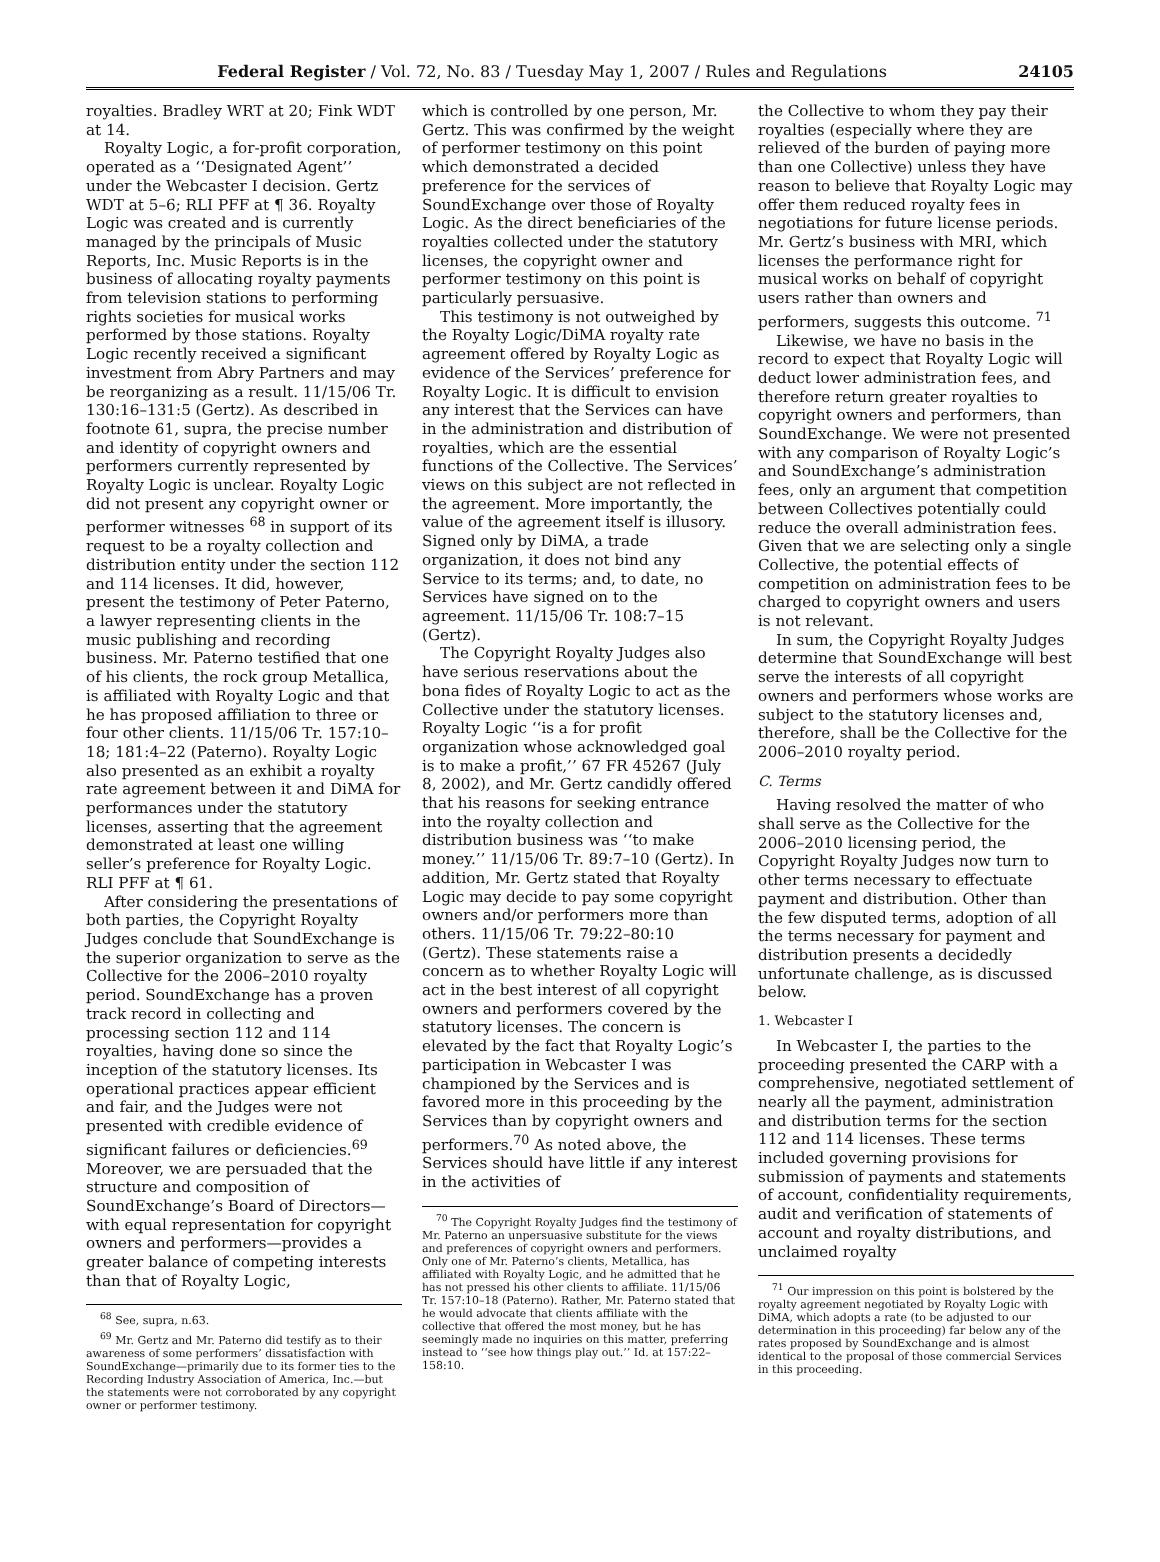Federal Register / Vol. 72, No. 83 / Tuesday May 1, 2007 / Rules and Regulations 24105
royalties. Bradley WRT at 20; Fink WDT at 14.
Royalty Logic, a for-profit corporation, operated as a ‘‘Designated Agent’’ under the Webcaster I decision. Gertz WDT at 5–6; RLI PFF at ¶ 36. Royalty Logic was created and is currently managed by the principals of Music Reports, Inc. Music Reports is in the business of allocating royalty payments from television stations to performing rights societies for musical works performed by those stations. Royalty Logic recently received a significant investment from Abry Partners and may be reorganizing as a result. 11/15/06 Tr. 130:16–131:5 (Gertz). As described in footnote 61, supra, the precise number and identity of copyright owners and performers currently represented by Royalty Logic is unclear. Royalty Logic did not present any copyright owner or performer witnesses <sup>68</sup> in support of its request to be a royalty collection and distribution entity under the section 112 and 114 licenses. It did, however, present the testimony of Peter Paterno, a lawyer representing clients in the music publishing and recording business. Mr. Paterno testified that one of his clients, the rock group Metallica, is affiliated with Royalty Logic and that he has proposed affiliation to three or four other clients. 11/15/06 Tr. 157:10–18; 181:4–22 (Paterno). Royalty Logic also presented as an exhibit a royalty rate agreement between it and DiMA for performances under the statutory licenses, asserting that the agreement demonstrated at least one willing seller’s preference for Royalty Logic. RLI PFF at ¶ 61.
After considering the presentations of both parties, the Copyright Royalty Judges conclude that SoundExchange is the superior organization to serve as the Collective for the 2006–2010 royalty period. SoundExchange has a proven track record in collecting and processing section 112 and 114 royalties, having done so since the inception of the statutory licenses. Its operational practices appear efficient and fair, and the Judges were not presented with credible evidence of significant failures or deficiencies.<sup>69</sup> Moreover, we are persuaded that the structure and composition of SoundExchange’s Board of Directors—with equal representation for copyright owners and performers—provides a greater balance of competing interests than that of Royalty Logic,
<sup>68</sup> See, supra, n.63.
<sup>69</sup> Mr. Gertz and Mr. Paterno did testify as to their awareness of some performers’ dissatisfaction with SoundExchange—primarily due to its former ties to the Recording Industry Association of America, Inc.—but the statements were not corroborated by any copyright owner or performer testimony.
which is controlled by one person, Mr. Gertz. This was confirmed by the weight of performer testimony on this point which demonstrated a decided preference for the services of SoundExchange over those of Royalty Logic. As the direct beneficiaries of the royalties collected under the statutory licenses, the copyright owner and performer testimony on this point is particularly persuasive.
This testimony is not outweighed by the Royalty Logic/DiMA royalty rate agreement offered by Royalty Logic as evidence of the Services’ preference for Royalty Logic. It is difficult to envision any interest that the Services can have in the administration and distribution of royalties, which are the essential functions of the Collective. The Services’ views on this subject are not reflected in the agreement. More importantly, the value of the agreement itself is illusory. Signed only by DiMA, a trade organization, it does not bind any Service to its terms; and, to date, no Services have signed on to the agreement. 11/15/06 Tr. 108:7–15 (Gertz).
The Copyright Royalty Judges also have serious reservations about the bona fides of Royalty Logic to act as the Collective under the statutory licenses. Royalty Logic ‘‘is a for profit organization whose acknowledged goal is to make a profit,’’ 67 FR 45267 (July 8, 2002), and Mr. Gertz candidly offered that his reasons for seeking entrance into the royalty collection and distribution business was ‘‘to make money.’’ 11/15/06 Tr. 89:7–10 (Gertz). In addition, Mr. Gertz stated that Royalty Logic may decide to pay some copyright owners and/or performers more than others. 11/15/06 Tr. 79:22–80:10 (Gertz). These statements raise a concern as to whether Royalty Logic will act in the best interest of all copyright owners and performers covered by the statutory licenses. The concern is elevated by the fact that Royalty Logic’s participation in Webcaster I was championed by the Services and is favored more in this proceeding by the Services than by copyright owners and performers.<sup>70</sup> As noted above, the Services should have little if any interest in the activities of
<sup>70</sup> The Copyright Royalty Judges find the testimony of Mr. Paterno an unpersuasive substitute for the views and preferences of copyright owners and performers. Only one of Mr. Paterno’s clients, Metallica, has affiliated with Royalty Logic, and he admitted that he has not pressed his other clients to affiliate. 11/15/06 Tr. 157:10–18 (Paterno). Rather, Mr. Paterno stated that he would advocate that clients affiliate with the collective that offered the most money, but he has seemingly made no inquiries on this matter, preferring instead to ‘‘see how things play out.’’ Id. at 157:22–158:10.
the Collective to whom they pay their royalties (especially where they are relieved of the burden of paying more than one Collective) unless they have reason to believe that Royalty Logic may offer them reduced royalty fees in negotiations for future license periods. Mr. Gertz’s business with MRI, which licenses the performance right for musical works on behalf of copyright users rather than owners and performers, suggests this outcome. <sup>71</sup>
Likewise, we have no basis in the record to expect that Royalty Logic will deduct lower administration fees, and therefore return greater royalties to copyright owners and performers, than SoundExchange. We were not presented with any comparison of Royalty Logic’s and SoundExchange’s administration fees, only an argument that competition between Collectives potentially could reduce the overall administration fees. Given that we are selecting only a single Collective, the potential effects of competition on administration fees to be charged to copyright owners and users is not relevant.
In sum, the Copyright Royalty Judges determine that SoundExchange will best serve the interests of all copyright owners and performers whose works are subject to the statutory licenses and, therefore, shall be the Collective for the 2006–2010 royalty period.
C. Terms
Having resolved the matter of who shall serve as the Collective for the 2006–2010 licensing period, the Copyright Royalty Judges now turn to other terms necessary to effectuate payment and distribution. Other than the few disputed terms, adoption of all the terms necessary for payment and distribution presents a decidedly unfortunate challenge, as is discussed below.
1. Webcaster I
In Webcaster I, the parties to the proceeding presented the CARP with a comprehensive, negotiated settlement of nearly all the payment, administration and distribution terms for the section 112 and 114 licenses. These terms included governing provisions for submission of payments and statements of account, confidentiality requirements, audit and verification of statements of account and royalty distributions, and unclaimed royalty
<sup>71</sup> Our impression on this point is bolstered by the royalty agreement negotiated by Royalty Logic with DiMA, which adopts a rate (to be adjusted to our determination in this proceeding) far below any of the rates proposed by SoundExchange and is almost identical to the proposal of those commercial Services in this proceeding.